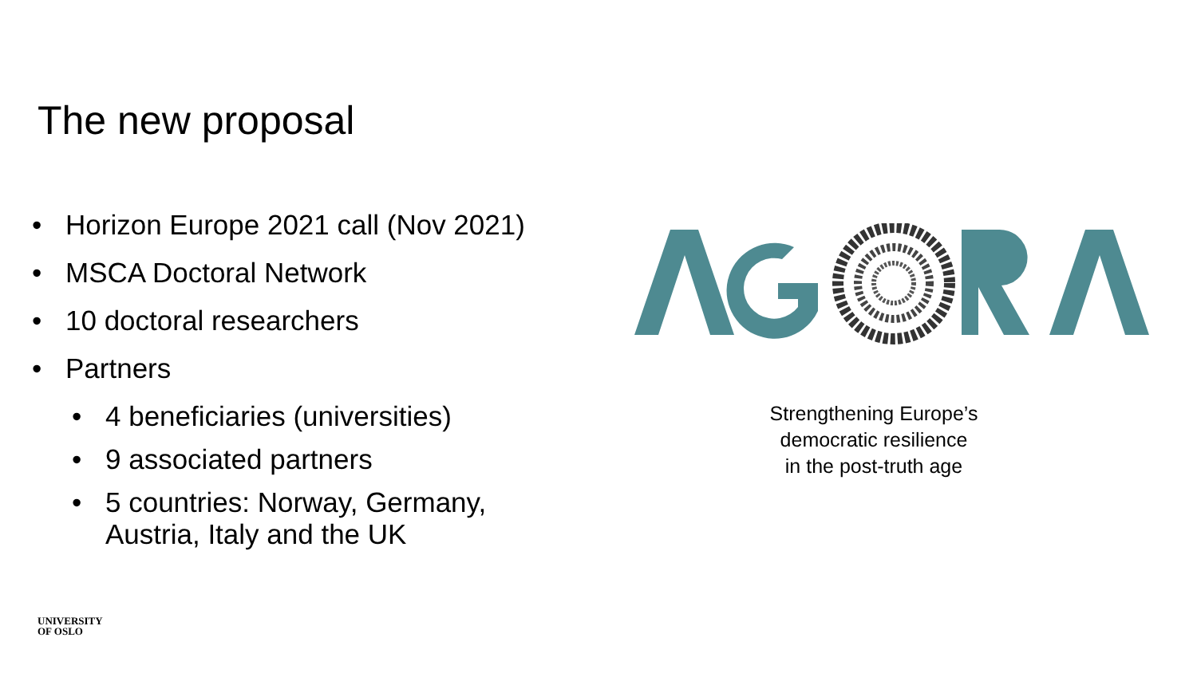The new proposal
• Horizon Europe 2021 call (Nov 2021)
• MSCA Doctoral Network
• 10 doctoral researchers
• Partners
• 4 beneficiaries (universities)
• 9 associated partners
• 5 countries: Norway, Germany,
Austria, Italy and the UK
Strengthening Europe’s
democratic resilience
in the post-truth age
UNIVERSITY
OF OSLO